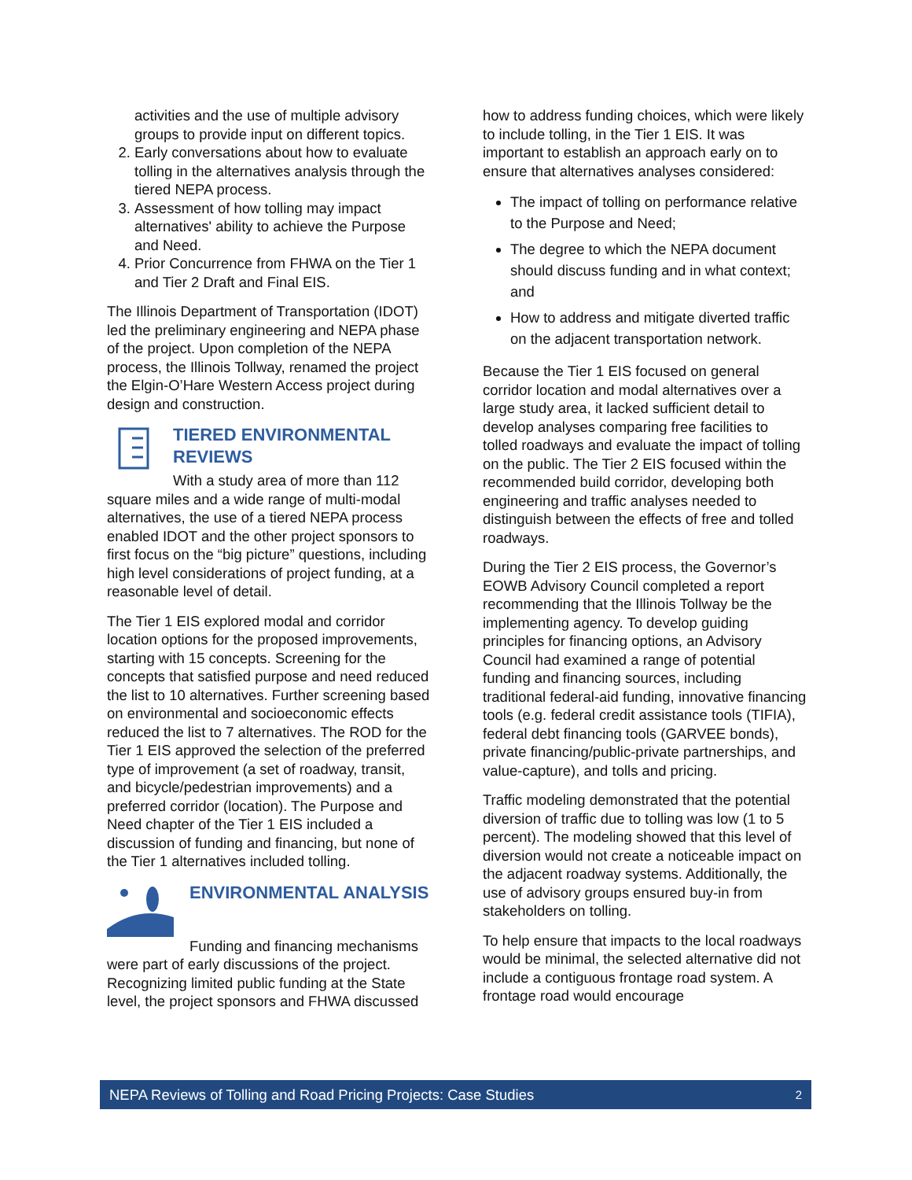activities and the use of multiple advisory groups to provide input on different topics.
2. Early conversations about how to evaluate tolling in the alternatives analysis through the tiered NEPA process.
3. Assessment of how tolling may impact alternatives' ability to achieve the Purpose and Need.
4. Prior Concurrence from FHWA on the Tier 1 and Tier 2 Draft and Final EIS.
The Illinois Department of Transportation (IDOT) led the preliminary engineering and NEPA phase of the project. Upon completion of the NEPA process, the Illinois Tollway, renamed the project the Elgin-O’Hare Western Access project during design and construction.
TIERED ENVIRONMENTAL REVIEWS
With a study area of more than 112 square miles and a wide range of multi-modal alternatives, the use of a tiered NEPA process enabled IDOT and the other project sponsors to first focus on the “big picture” questions, including high level considerations of project funding, at a reasonable level of detail.
The Tier 1 EIS explored modal and corridor location options for the proposed improvements, starting with 15 concepts. Screening for the concepts that satisfied purpose and need reduced the list to 10 alternatives. Further screening based on environmental and socioeconomic effects reduced the list to 7 alternatives. The ROD for the Tier 1 EIS approved the selection of the preferred type of improvement (a set of roadway, transit, and bicycle/pedestrian improvements) and a preferred corridor (location). The Purpose and Need chapter of the Tier 1 EIS included a discussion of funding and financing, but none of the Tier 1 alternatives included tolling.
ENVIRONMENTAL ANALYSIS
Funding and financing mechanisms were part of early discussions of the project. Recognizing limited public funding at the State level, the project sponsors and FHWA discussed
how to address funding choices, which were likely to include tolling, in the Tier 1 EIS. It was important to establish an approach early on to ensure that alternatives analyses considered:
The impact of tolling on performance relative to the Purpose and Need;
The degree to which the NEPA document should discuss funding and in what context; and
How to address and mitigate diverted traffic on the adjacent transportation network.
Because the Tier 1 EIS focused on general corridor location and modal alternatives over a large study area, it lacked sufficient detail to develop analyses comparing free facilities to tolled roadways and evaluate the impact of tolling on the public. The Tier 2 EIS focused within the recommended build corridor, developing both engineering and traffic analyses needed to distinguish between the effects of free and tolled roadways.
During the Tier 2 EIS process, the Governor’s EOWB Advisory Council completed a report recommending that the Illinois Tollway be the implementing agency. To develop guiding principles for financing options, an Advisory Council had examined a range of potential funding and financing sources, including traditional federal-aid funding, innovative financing tools (e.g. federal credit assistance tools (TIFIA), federal debt financing tools (GARVEE bonds), private financing/public-private partnerships, and value-capture), and tolls and pricing.
Traffic modeling demonstrated that the potential diversion of traffic due to tolling was low (1 to 5 percent). The modeling showed that this level of diversion would not create a noticeable impact on the adjacent roadway systems. Additionally, the use of advisory groups ensured buy-in from stakeholders on tolling.
To help ensure that impacts to the local roadways would be minimal, the selected alternative did not include a contiguous frontage road system. A frontage road would encourage
NEPA Reviews of Tolling and Road Pricing Projects: Case Studies 2